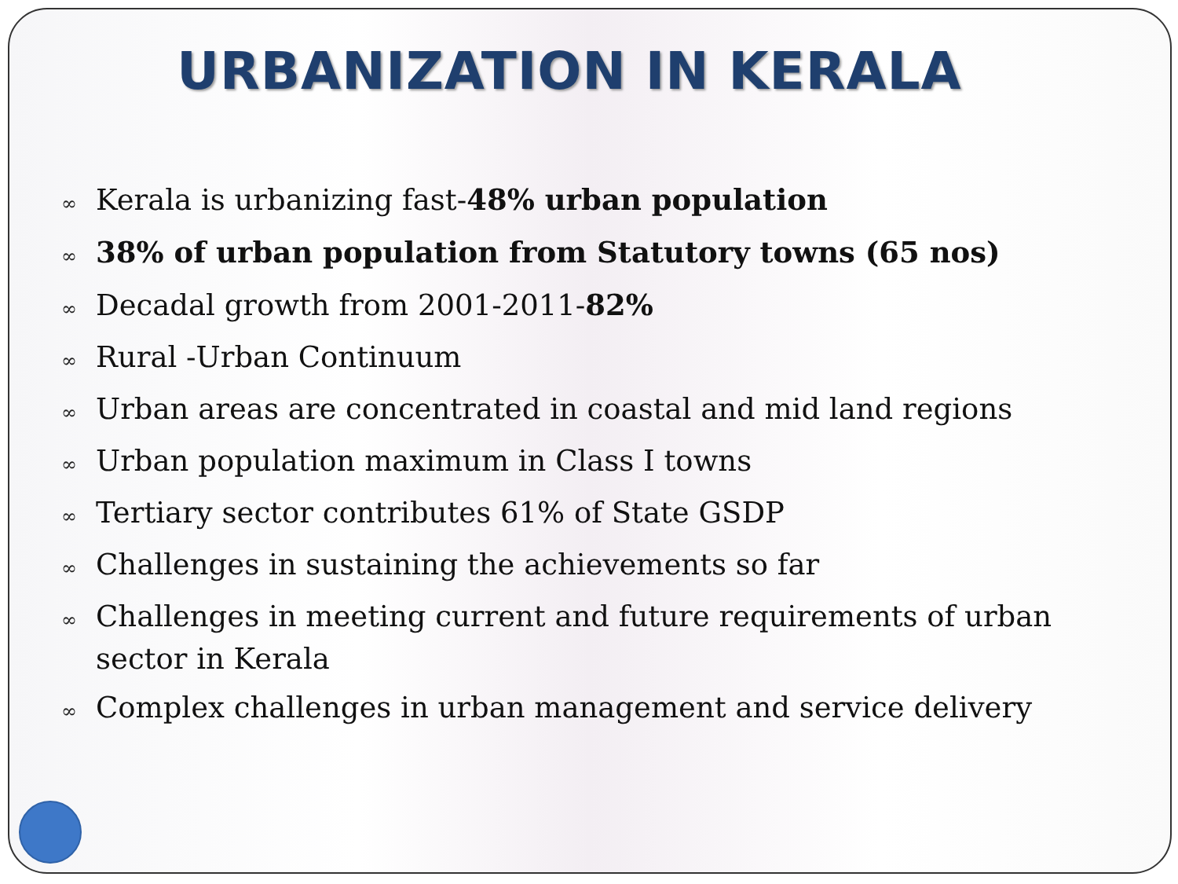URBANIZATION IN KERALA
∞ Kerala is urbanizing fast-48% urban population
∞ 38% of urban population from Statutory towns (65 nos)
∞ Decadal growth from 2001-2011-82%
∞ Rural -Urban Continuum
∞ Urban areas are concentrated in coastal and mid land regions
∞ Urban population maximum in Class I towns
∞ Tertiary sector contributes 61% of State GSDP
∞ Challenges in sustaining the achievements so far
∞ Challenges in meeting current and future requirements of urban sector in Kerala
∞ Complex challenges in urban management and service delivery